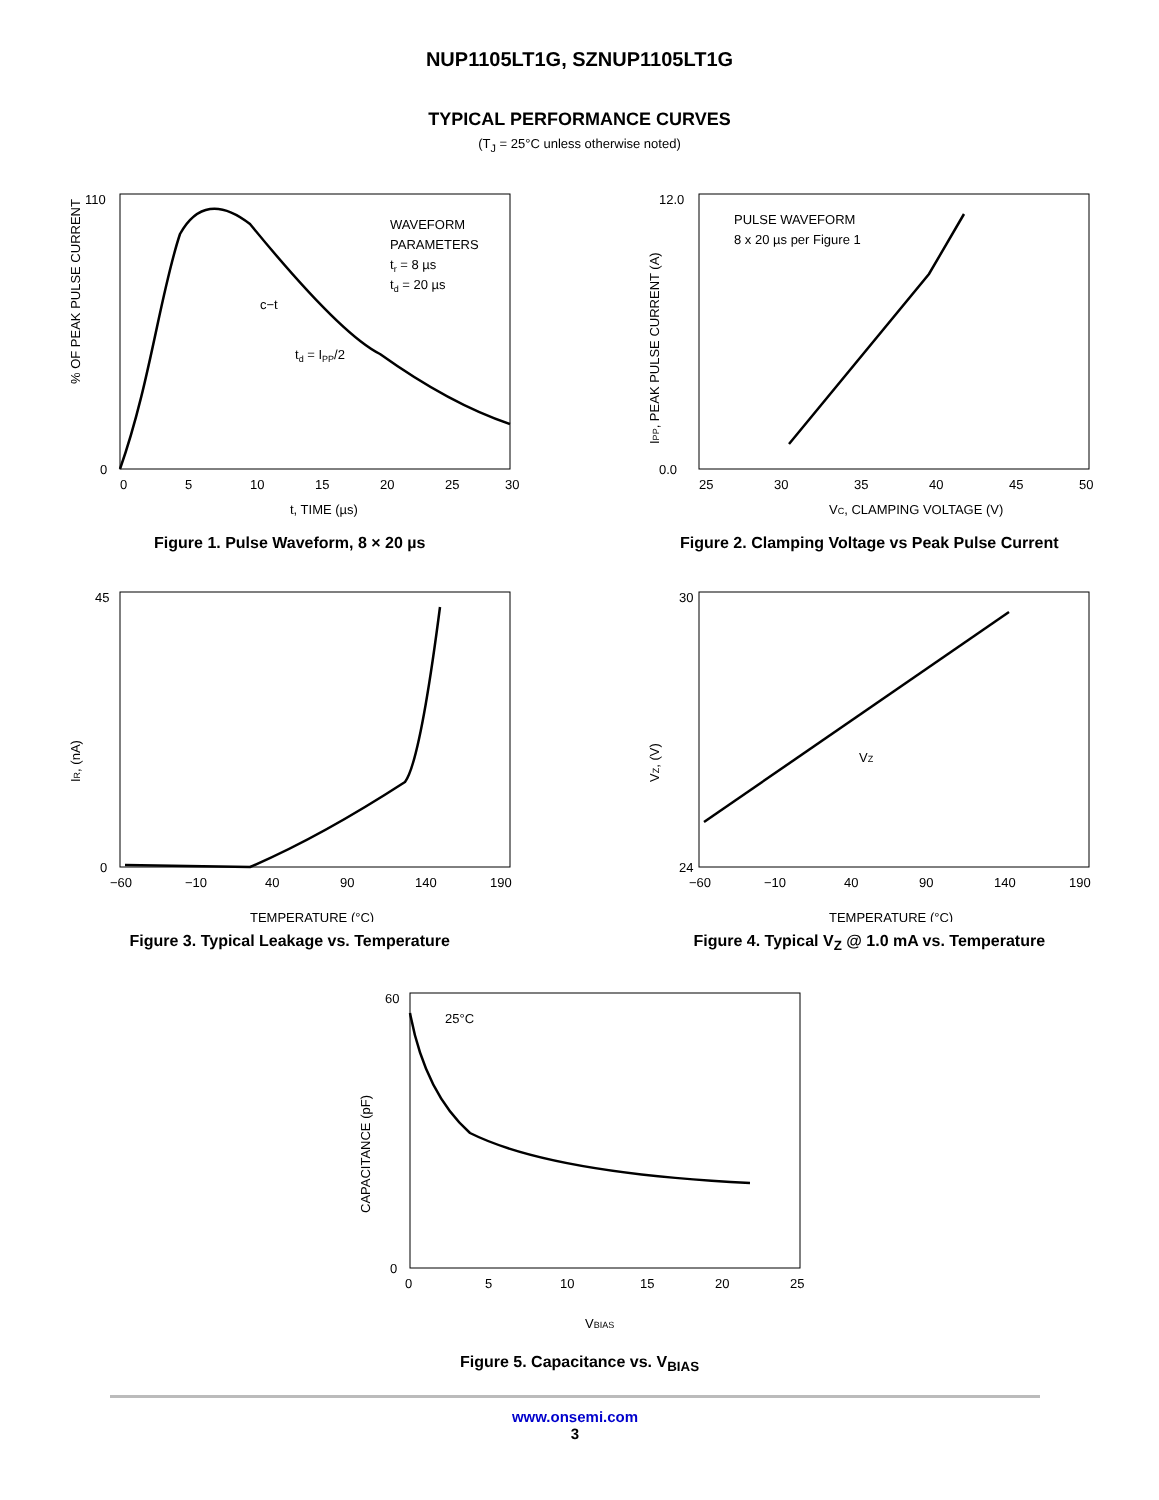NUP1105LT1G, SZNUP1105LT1G
TYPICAL PERFORMANCE CURVES
(T<sub>J</sub> = 25°C unless otherwise noted)
% OF PEAK PULSE CURRENT
0
110
0
5
10
15
20
25
30
WAVEFORM
PARAMETERS
tr = 8 µs
td = 20 µs
c−t
td = IPP/2
t, TIME (µs)
Figure 1. Pulse Waveform, 8 × 20 µs
IPP, PEAK PULSE CURRENT (A)
0.0
12.0
25
30
35
40
45
50
PULSE WAVEFORM
8 x 20 µs per Figure 1
VC, CLAMPING VOLTAGE (V)
Figure 2. Clamping Voltage vs Peak Pulse Current
IR, (nA)
0
45
−60
−10
40
90
140
190
TEMPERATURE (°C)
Figure 3. Typical Leakage vs. Temperature
VZ, (V)
24
30
−60
−10
40
90
140
190
VZ
TEMPERATURE (°C)
Figure 4. Typical V<sub>Z</sub> @ 1.0 mA vs. Temperature
CAPACITANCE (pF)
0
60
0
5
10
15
20
25
25°C
VBIAS
Figure 5. Capacitance vs. V<sub>BIAS</sub>
www.onsemi.com
3